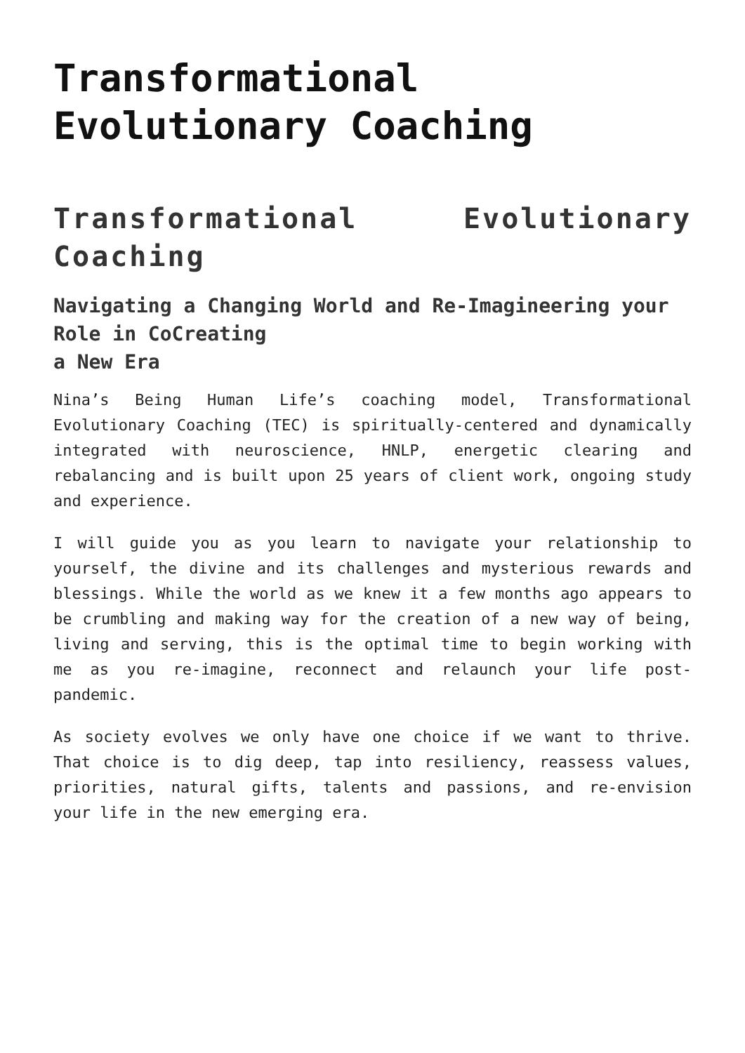Transformational Evolutionary Coaching
Transformational Evolutionary Coaching
Navigating a Changing World and Re-Imagineering your Role in CoCreating
a New Era
Nina’s Being Human Life’s coaching model, Transformational Evolutionary Coaching (TEC) is spiritually-centered and dynamically integrated with neuroscience, HNLP, energetic clearing and rebalancing and is built upon 25 years of client work, ongoing study and experience.
I will guide you as you learn to navigate your relationship to yourself, the divine and its challenges and mysterious rewards and blessings. While the world as we knew it a few months ago appears to be crumbling and making way for the creation of a new way of being, living and serving, this is the optimal time to begin working with me as you re-imagine, reconnect and relaunch your life post-pandemic.
As society evolves we only have one choice if we want to thrive. That choice is to dig deep, tap into resiliency, reassess values, priorities, natural gifts, talents and passions, and re-envision your life in the new emerging era.